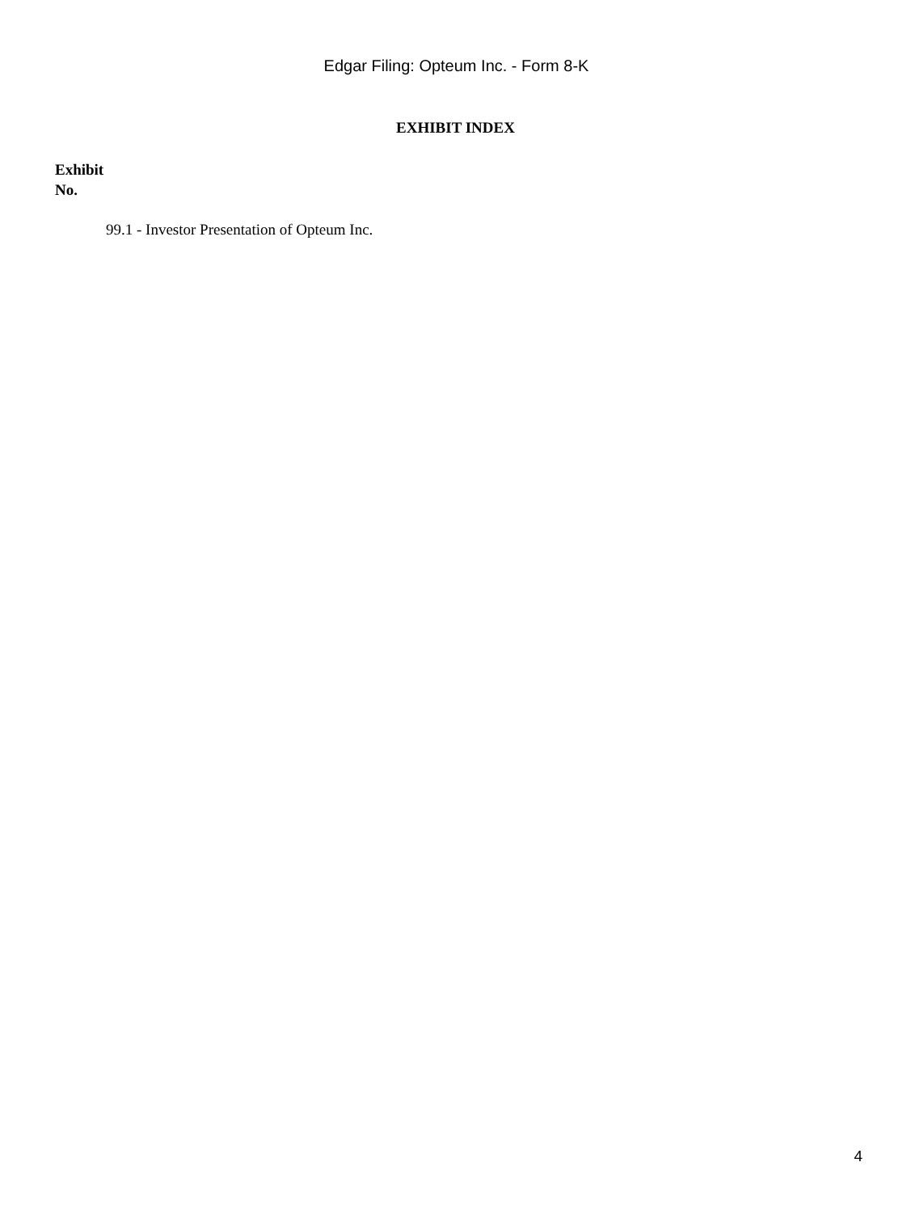Edgar Filing: Opteum Inc. - Form 8-K
EXHIBIT INDEX
Exhibit
No.
99.1 - Investor Presentation of Opteum Inc.
4